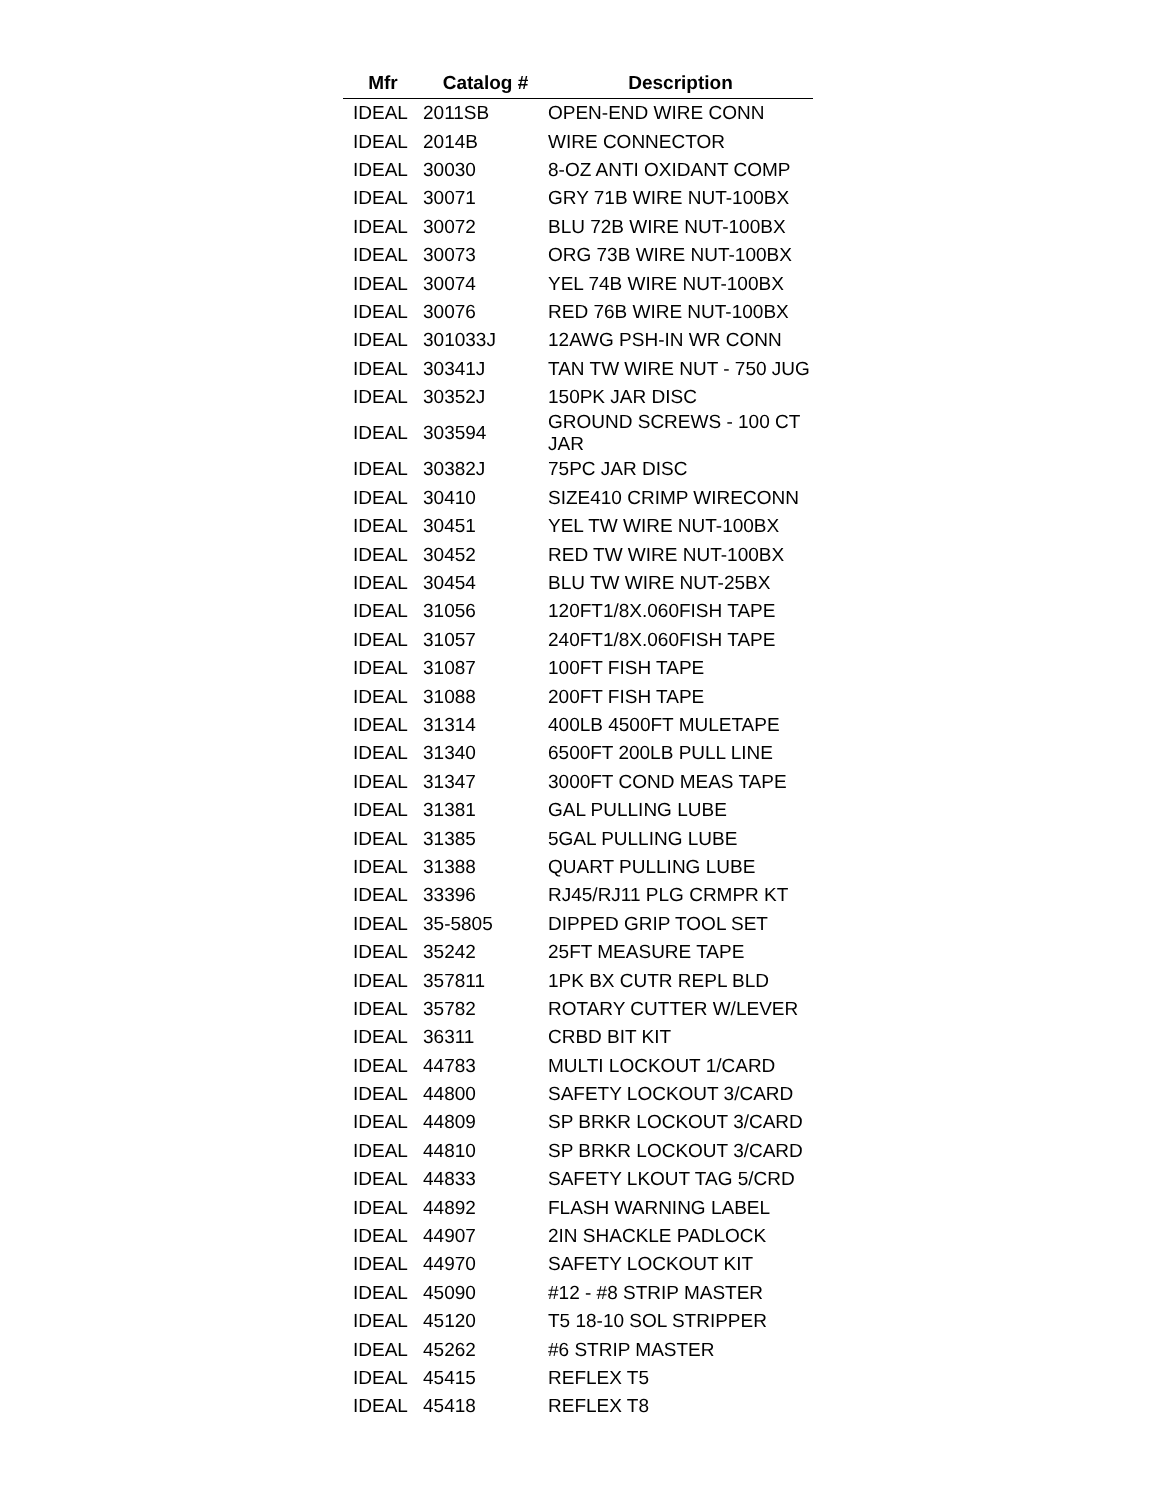| Mfr | Catalog # | Description |
| --- | --- | --- |
| IDEAL | 2011SB | OPEN-END WIRE CONN |
| IDEAL | 2014B | WIRE CONNECTOR |
| IDEAL | 30030 | 8-OZ ANTI OXIDANT COMP |
| IDEAL | 30071 | GRY 71B WIRE NUT-100BX |
| IDEAL | 30072 | BLU 72B WIRE NUT-100BX |
| IDEAL | 30073 | ORG 73B WIRE NUT-100BX |
| IDEAL | 30074 | YEL 74B WIRE NUT-100BX |
| IDEAL | 30076 | RED 76B WIRE NUT-100BX |
| IDEAL | 301033J | 12AWG PSH-IN WR CONN |
| IDEAL | 30341J | TAN TW WIRE NUT - 750 JUG |
| IDEAL | 30352J | 150PK JAR DISC |
| IDEAL | 303594 | GROUND SCREWS - 100 CT JAR |
| IDEAL | 30382J | 75PC JAR DISC |
| IDEAL | 30410 | SIZE410 CRIMP WIRECONN |
| IDEAL | 30451 | YEL TW WIRE NUT-100BX |
| IDEAL | 30452 | RED TW WIRE NUT-100BX |
| IDEAL | 30454 | BLU TW WIRE NUT-25BX |
| IDEAL | 31056 | 120FT1/8X.060FISH TAPE |
| IDEAL | 31057 | 240FT1/8X.060FISH TAPE |
| IDEAL | 31087 | 100FT FISH TAPE |
| IDEAL | 31088 | 200FT FISH TAPE |
| IDEAL | 31314 | 400LB 4500FT MULETAPE |
| IDEAL | 31340 | 6500FT 200LB PULL LINE |
| IDEAL | 31347 | 3000FT COND MEAS TAPE |
| IDEAL | 31381 | GAL PULLING LUBE |
| IDEAL | 31385 | 5GAL PULLING LUBE |
| IDEAL | 31388 | QUART PULLING LUBE |
| IDEAL | 33396 | RJ45/RJ11 PLG CRMPR KT |
| IDEAL | 35-5805 | DIPPED GRIP TOOL SET |
| IDEAL | 35242 | 25FT MEASURE TAPE |
| IDEAL | 357811 | 1PK BX CUTR REPL BLD |
| IDEAL | 35782 | ROTARY CUTTER W/LEVER |
| IDEAL | 36311 | CRBD BIT KIT |
| IDEAL | 44783 | MULTI LOCKOUT 1/CARD |
| IDEAL | 44800 | SAFETY LOCKOUT 3/CARD |
| IDEAL | 44809 | SP BRKR LOCKOUT 3/CARD |
| IDEAL | 44810 | SP BRKR LOCKOUT 3/CARD |
| IDEAL | 44833 | SAFETY LKOUT TAG 5/CRD |
| IDEAL | 44892 | FLASH WARNING LABEL |
| IDEAL | 44907 | 2IN SHACKLE PADLOCK |
| IDEAL | 44970 | SAFETY LOCKOUT KIT |
| IDEAL | 45090 | #12 - #8 STRIP MASTER |
| IDEAL | 45120 | T5 18-10 SOL STRIPPER |
| IDEAL | 45262 | #6 STRIP MASTER |
| IDEAL | 45415 | REFLEX T5 |
| IDEAL | 45418 | REFLEX T8 |